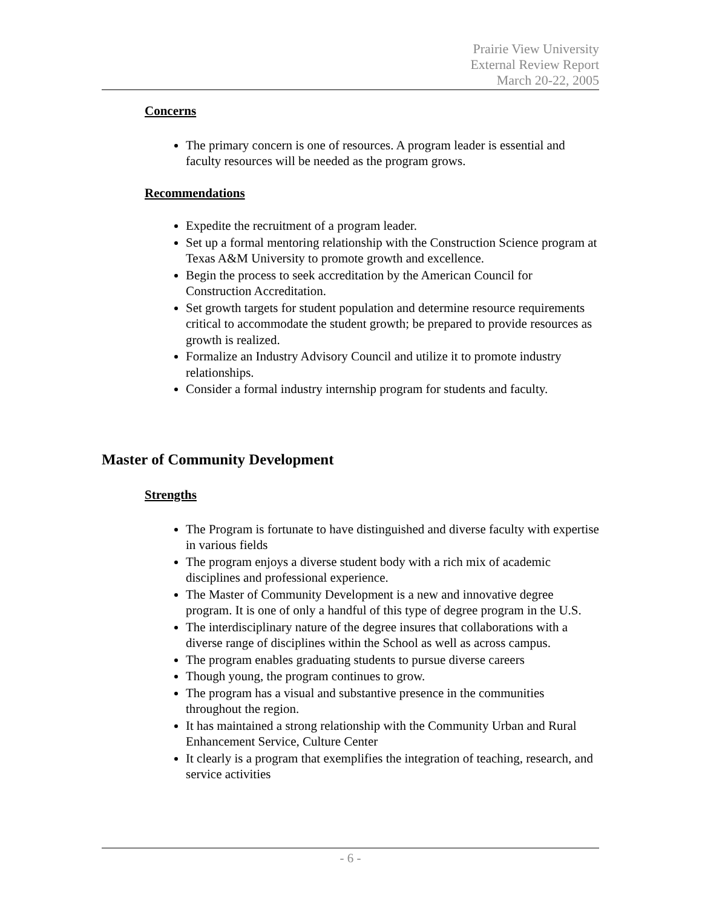Prairie View University
External Review Report
March 20-22, 2005
Concerns
The primary concern is one of resources. A program leader is essential and faculty resources will be needed as the program grows.
Recommendations
Expedite the recruitment of a program leader.
Set up a formal mentoring relationship with the Construction Science program at Texas A&M University to promote growth and excellence.
Begin the process to seek accreditation by the American Council for Construction Accreditation.
Set growth targets for student population and determine resource requirements critical to accommodate the student growth; be prepared to provide resources as growth is realized.
Formalize an Industry Advisory Council and utilize it to promote industry relationships.
Consider a formal industry internship program for students and faculty.
Master of Community Development
Strengths
The Program is fortunate to have distinguished and diverse faculty with expertise in various fields
The program enjoys a diverse student body with a rich mix of academic disciplines and professional experience.
The Master of Community Development is a new and innovative degree program. It is one of only a handful of this type of degree program in the U.S.
The interdisciplinary nature of the degree insures that collaborations with a diverse range of disciplines within the School as well as across campus.
The program enables graduating students to pursue diverse careers
Though young, the program continues to grow.
The program has a visual and substantive presence in the communities throughout the region.
It has maintained a strong relationship with the Community Urban and Rural Enhancement Service, Culture Center
It clearly is a program that exemplifies the integration of teaching, research, and service activities
- 6 -